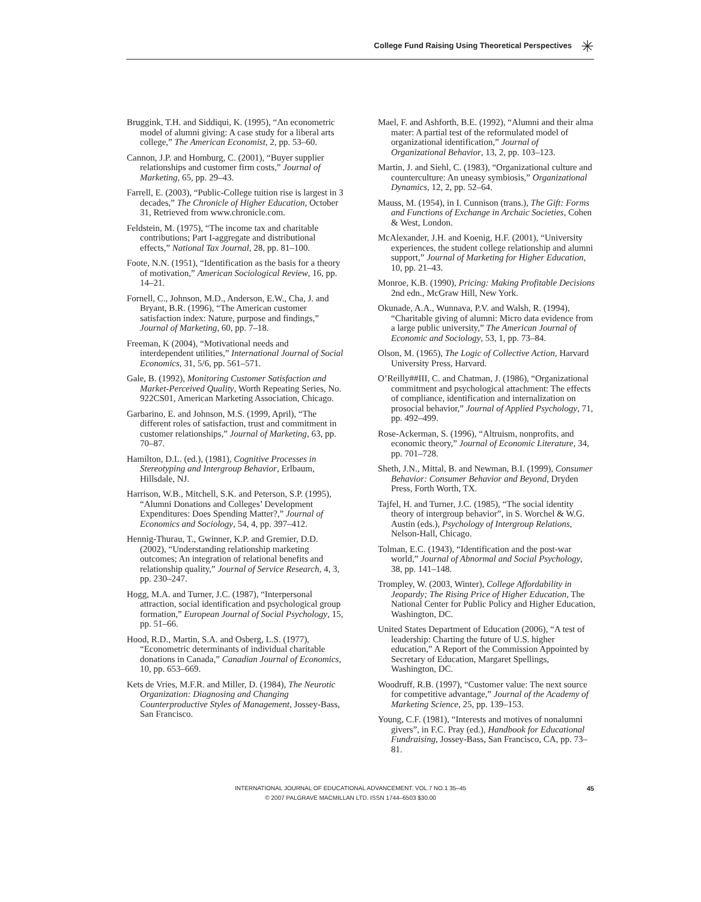College Fund Raising Using Theoretical Perspectives ✳
Bruggink, T.H. and Siddiqui, K. (1995), “An econometric model of alumni giving: A case study for a liberal arts college,” The American Economist, 2, pp. 53–60.
Cannon, J.P. and Homburg, C. (2001), “Buyer supplier relationships and customer firm costs,” Journal of Marketing, 65, pp. 29–43.
Farrell, E. (2003), “Public-College tuition rise is largest in 3 decades,” The Chronicle of Higher Education, October 31, Retrieved from www.chronicle.com.
Feldstein, M. (1975), “The income tax and charitable contributions; Part I-aggregate and distributional effects,” National Tax Journal, 28, pp. 81–100.
Foote, N.N. (1951), “Identification as the basis for a theory of motivation,” American Sociological Review, 16, pp. 14–21.
Fornell, C., Johnson, M.D., Anderson, E.W., Cha, J. and Bryant, B.R. (1996), “The American customer satisfaction index: Nature, purpose and findings,” Journal of Marketing, 60, pp. 7–18.
Freeman, K (2004), “Motivational needs and interdependent utilities,” International Journal of Social Economics, 31, 5/6, pp. 561–571.
Gale, B. (1992), Monitoring Customer Satisfaction and Market-Perceived Quality, Worth Repeating Series, No. 922CS01, American Marketing Association, Chicago.
Garbarino, E. and Johnson, M.S. (1999, April), “The different roles of satisfaction, trust and commitment in customer relationships,” Journal of Marketing, 63, pp. 70–87.
Hamilton, D.L. (ed.), (1981), Cognitive Processes in Stereotyping and Intergroup Behavior, Erlbaum, Hillsdale, NJ.
Harrison, W.B., Mitchell, S.K. and Peterson, S.P. (1995), “Alumni Donations and Colleges’ Development Expenditures: Does Spending Matter?,” Journal of Economics and Sociology, 54, 4, pp. 397–412.
Hennig-Thurau, T., Gwinner, K.P. and Gremier, D.D. (2002), “Understanding relationship marketing outcomes; An integration of relational benefits and relationship quality,” Journal of Service Research, 4, 3, pp. 230–247.
Hogg, M.A. and Turner, J.C. (1987), “Interpersonal attraction, social identification and psychological group formation,” European Journal of Social Psychology, 15, pp. 51–66.
Hood, R.D., Martin, S.A. and Osberg, L.S. (1977), “Econometric determinants of individual charitable donations in Canada,” Canadian Journal of Economics, 10, pp. 653–669.
Kets de Vries, M.F.R. and Miller, D. (1984), The Neurotic Organization: Diagnosing and Changing Counterproductive Styles of Management, Jossey-Bass, San Francisco.
Mael, F. and Ashforth, B.E. (1992), “Alumni and their alma mater: A partial test of the reformulated model of organizational identification,” Journal of Organizational Behavior, 13, 2, pp. 103–123.
Martin, J. and Siehl, C. (1983), “Organizational culture and counterculture: An uneasy symbiosis,” Organizational Dynamics, 12, 2, pp. 52–64.
Mauss, M. (1954), in I. Cunnison (trans.), The Gift: Forms and Functions of Exchange in Archaic Societies, Cohen & West, London.
McAlexander, J.H. and Koenig, H.F. (2001), “University experiences, the student college relationship and alumni support,” Journal of Marketing for Higher Education, 10, pp. 21–43.
Monroe, K.B. (1990), Pricing: Making Profitable Decisions 2nd edn., McGraw Hill, New York.
Okunade, A.A., Wunnava, P.V. and Walsh, R. (1994), “Charitable giving of alumni: Micro data evidence from a large public university,” The American Journal of Economic and Sociology, 53, 1, pp. 73–84.
Olson, M. (1965), The Logic of Collective Action, Harvard University Press, Harvard.
O’Reilly##III, C. and Chatman, J. (1986), “Organizational commitment and psychological attachment: The effects of compliance, identification and internalization on prosocial behavior,” Journal of Applied Psychology, 71, pp. 492–499.
Rose-Ackerman, S. (1996), “Altruism, nonprofits, and economic theory,” Journal of Economic Literature, 34, pp. 701–728.
Sheth, J.N., Mittal, B. and Newman, B.I. (1999), Consumer Behavior: Consumer Behavior and Beyond, Dryden Press, Forth Worth, TX.
Tajfel, H. and Turner, J.C. (1985), “The social identity theory of intergroup behavior”, in S. Worchel & W.G. Austin (eds.), Psychology of Intergroup Relations, Nelson-Hall, Chicago.
Tolman, E.C. (1943), “Identification and the post-war world,” Journal of Abnormal and Social Psychology, 38, pp. 141–148.
Trompley, W. (2003, Winter), College Affordability in Jeopardy; The Rising Price of Higher Education, The National Center for Public Policy and Higher Education, Washington, DC.
United States Department of Education (2006), “A test of leadership: Charting the future of U.S. higher education,” A Report of the Commission Appointed by Secretary of Education, Margaret Spellings, Washington, DC.
Woodruff, R.B. (1997), “Customer value: The next source for competitive advantage,” Journal of the Academy of Marketing Science, 25, pp. 139–153.
Young, C.F. (1981), “Interests and motives of nonalumni givers”, in F.C. Pray (ed.), Handbook for Educational Fundraising, Jossey-Bass, San Francisco, CA, pp. 73–81.
INTERNATIONAL JOURNAL OF EDUCATIONAL ADVANCEMENT. VOL.7 NO.1 35–45
© 2007 PALGRAVE MACMILLAN LTD. ISSN 1744–6503 $30.00
45